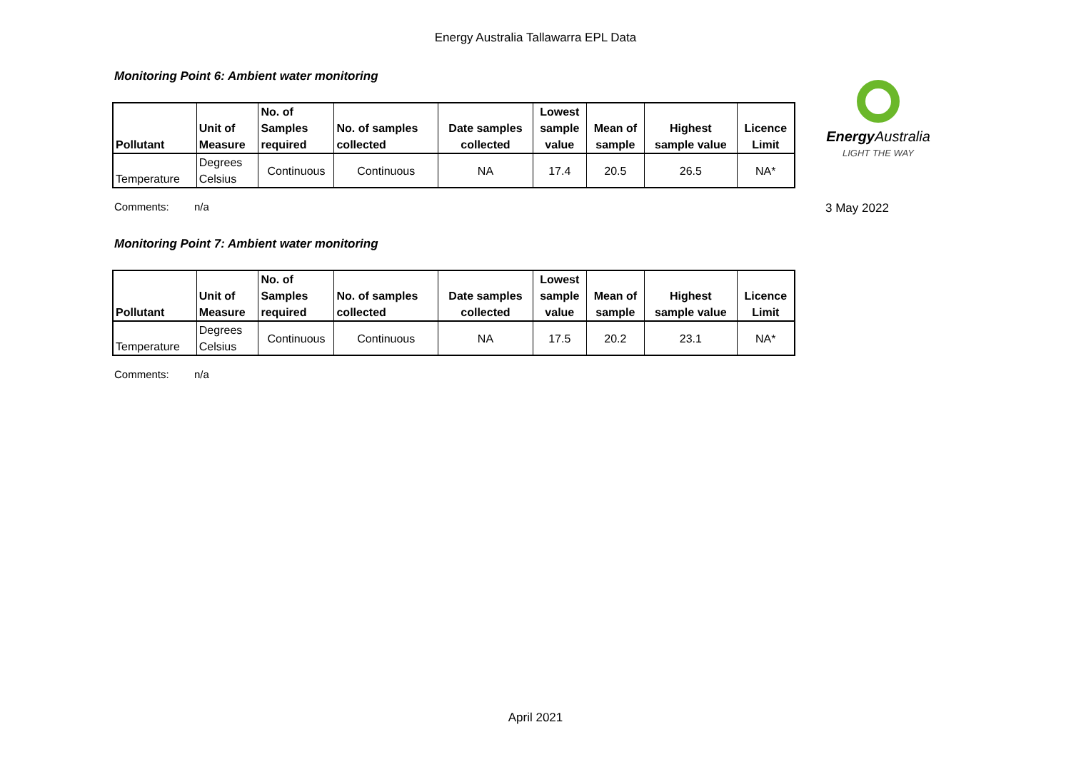Energy Australia Tallawarra EPL Data
Energy Australia
LIGHT THE WAY
3 May 2022
Monitoring Point 6: Ambient water monitoring
| Pollutant | Unit of Measure | No. of Samples required | No. of samples collected | Date samples collected | Lowest sample value | Mean of sample | Highest sample value | Licence Limit |
| --- | --- | --- | --- | --- | --- | --- | --- | --- |
| Temperature | Degrees Celsius | Continuous | Continuous | NA | 17.4 | 20.5 | 26.5 | NA* |
Comments: n/a
Monitoring Point 7: Ambient water monitoring
| Pollutant | Unit of Measure | No. of Samples required | No. of samples collected | Date samples collected | Lowest sample value | Mean of sample | Highest sample value | Licence Limit |
| --- | --- | --- | --- | --- | --- | --- | --- | --- |
| Temperature | Degrees Celsius | Continuous | Continuous | NA | 17.5 | 20.2 | 23.1 | NA* |
Comments: n/a
April 2021